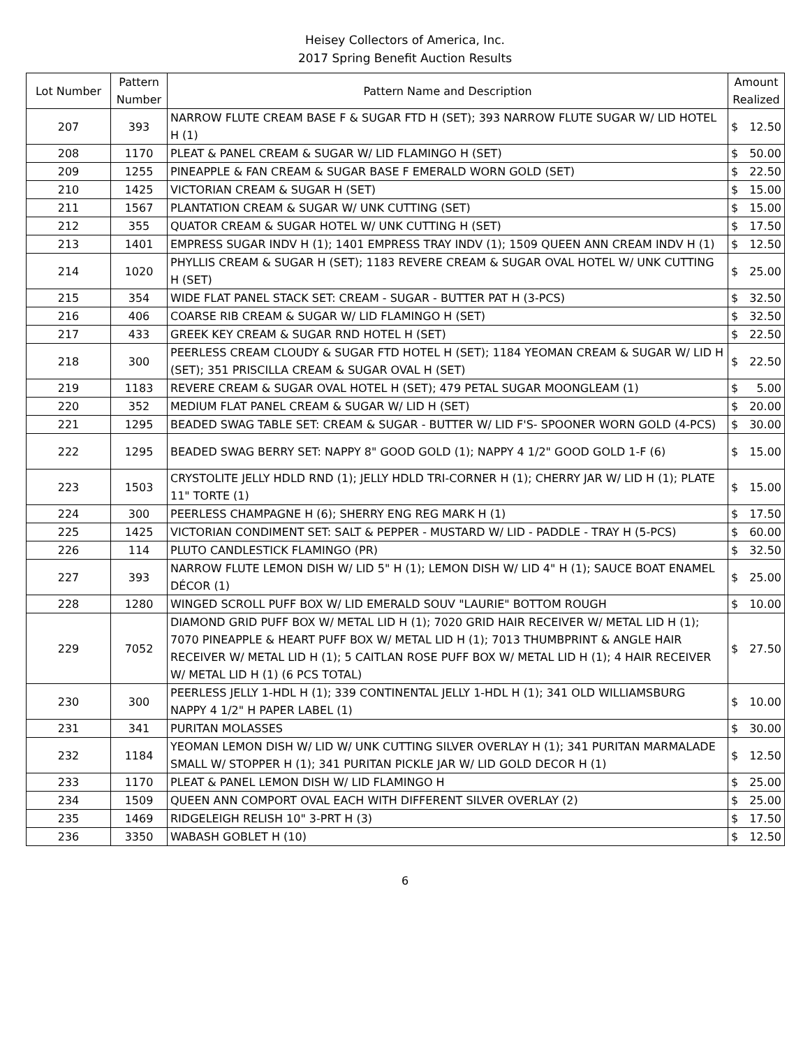Heisey Collectors of America, Inc.
2017 Spring Benefit Auction Results
| Lot Number | Pattern Number | Pattern Name and Description | Amount Realized | |
| --- | --- | --- | --- | --- |
| 207 | 393 | NARROW FLUTE CREAM BASE F & SUGAR FTD H (SET); 393 NARROW FLUTE SUGAR W/ LID HOTEL H (1) | $ | 12.50 |
| 208 | 1170 | PLEAT & PANEL CREAM & SUGAR W/ LID FLAMINGO H (SET) | $ | 50.00 |
| 209 | 1255 | PINEAPPLE & FAN CREAM & SUGAR BASE F EMERALD WORN GOLD (SET) | $ | 22.50 |
| 210 | 1425 | VICTORIAN CREAM & SUGAR H (SET) | $ | 15.00 |
| 211 | 1567 | PLANTATION CREAM & SUGAR W/ UNK CUTTING (SET) | $ | 15.00 |
| 212 | 355 | QUATOR CREAM & SUGAR HOTEL W/ UNK CUTTING H (SET) | $ | 17.50 |
| 213 | 1401 | EMPRESS SUGAR INDV H (1); 1401 EMPRESS TRAY INDV (1); 1509 QUEEN ANN CREAM INDV H (1) | $ | 12.50 |
| 214 | 1020 | PHYLLIS CREAM & SUGAR H (SET); 1183 REVERE CREAM & SUGAR OVAL HOTEL W/ UNK CUTTING H (SET) | $ | 25.00 |
| 215 | 354 | WIDE FLAT PANEL STACK SET: CREAM - SUGAR - BUTTER PAT H (3-PCS) | $ | 32.50 |
| 216 | 406 | COARSE RIB CREAM & SUGAR W/ LID FLAMINGO H (SET) | $ | 32.50 |
| 217 | 433 | GREEK KEY CREAM & SUGAR RND HOTEL H (SET) | $ | 22.50 |
| 218 | 300 | PEERLESS CREAM CLOUDY & SUGAR FTD HOTEL H (SET); 1184 YEOMAN CREAM & SUGAR W/ LID H (SET); 351 PRISCILLA CREAM & SUGAR OVAL H (SET) | $ | 22.50 |
| 219 | 1183 | REVERE CREAM & SUGAR OVAL HOTEL H (SET); 479 PETAL SUGAR MOONGLEAM (1) | $ | 5.00 |
| 220 | 352 | MEDIUM FLAT PANEL CREAM & SUGAR W/ LID H (SET) | $ | 20.00 |
| 221 | 1295 | BEADED SWAG TABLE SET: CREAM & SUGAR - BUTTER W/ LID F'S- SPOONER WORN GOLD (4-PCS) | $ | 30.00 |
| 222 | 1295 | BEADED SWAG BERRY SET: NAPPY 8" GOOD GOLD (1); NAPPY 4 1/2" GOOD GOLD 1-F (6) | $ | 15.00 |
| 223 | 1503 | CRYSTOLITE JELLY HDLD RND (1); JELLY HDLD TRI-CORNER H (1); CHERRY JAR W/ LID H (1); PLATE 11" TORTE (1) | $ | 15.00 |
| 224 | 300 | PEERLESS CHAMPAGNE H (6); SHERRY ENG REG MARK H (1) | $ | 17.50 |
| 225 | 1425 | VICTORIAN CONDIMENT SET: SALT & PEPPER - MUSTARD W/ LID - PADDLE - TRAY H (5-PCS) | $ | 60.00 |
| 226 | 114 | PLUTO CANDLESTICK FLAMINGO (PR) | $ | 32.50 |
| 227 | 393 | NARROW FLUTE LEMON DISH W/ LID 5" H (1); LEMON DISH W/ LID 4" H (1); SAUCE BOAT ENAMEL DÉCOR (1) | $ | 25.00 |
| 228 | 1280 | WINGED SCROLL PUFF BOX W/ LID EMERALD SOUV "LAURIE" BOTTOM ROUGH | $ | 10.00 |
| 229 | 7052 | DIAMOND GRID PUFF BOX W/ METAL LID H (1); 7020 GRID HAIR RECEIVER W/ METAL LID H (1); 7070 PINEAPPLE & HEART PUFF BOX W/ METAL LID H (1); 7013 THUMBPRINT & ANGLE HAIR RECEIVER W/ METAL LID H (1); 5 CAITLAN ROSE PUFF BOX W/ METAL LID H (1); 4 HAIR RECEIVER W/ METAL LID H (1) (6 PCS TOTAL) | $ | 27.50 |
| 230 | 300 | PEERLESS JELLY 1-HDL H (1); 339 CONTINENTAL JELLY 1-HDL H (1); 341 OLD WILLIAMSBURG NAPPY 4 1/2" H PAPER LABEL (1) | $ | 10.00 |
| 231 | 341 | PURITAN MOLASSES | $ | 30.00 |
| 232 | 1184 | YEOMAN LEMON DISH W/ LID W/ UNK CUTTING SILVER OVERLAY H (1); 341 PURITAN MARMALADE SMALL W/ STOPPER H (1); 341 PURITAN PICKLE JAR W/ LID GOLD DECOR H (1) | $ | 12.50 |
| 233 | 1170 | PLEAT & PANEL LEMON DISH W/ LID FLAMINGO H | $ | 25.00 |
| 234 | 1509 | QUEEN ANN COMPORT OVAL EACH WITH DIFFERENT SILVER OVERLAY (2) | $ | 25.00 |
| 235 | 1469 | RIDGELEIGH RELISH 10" 3-PRT H (3) | $ | 17.50 |
| 236 | 3350 | WABASH GOBLET H (10) | $ | 12.50 |
6